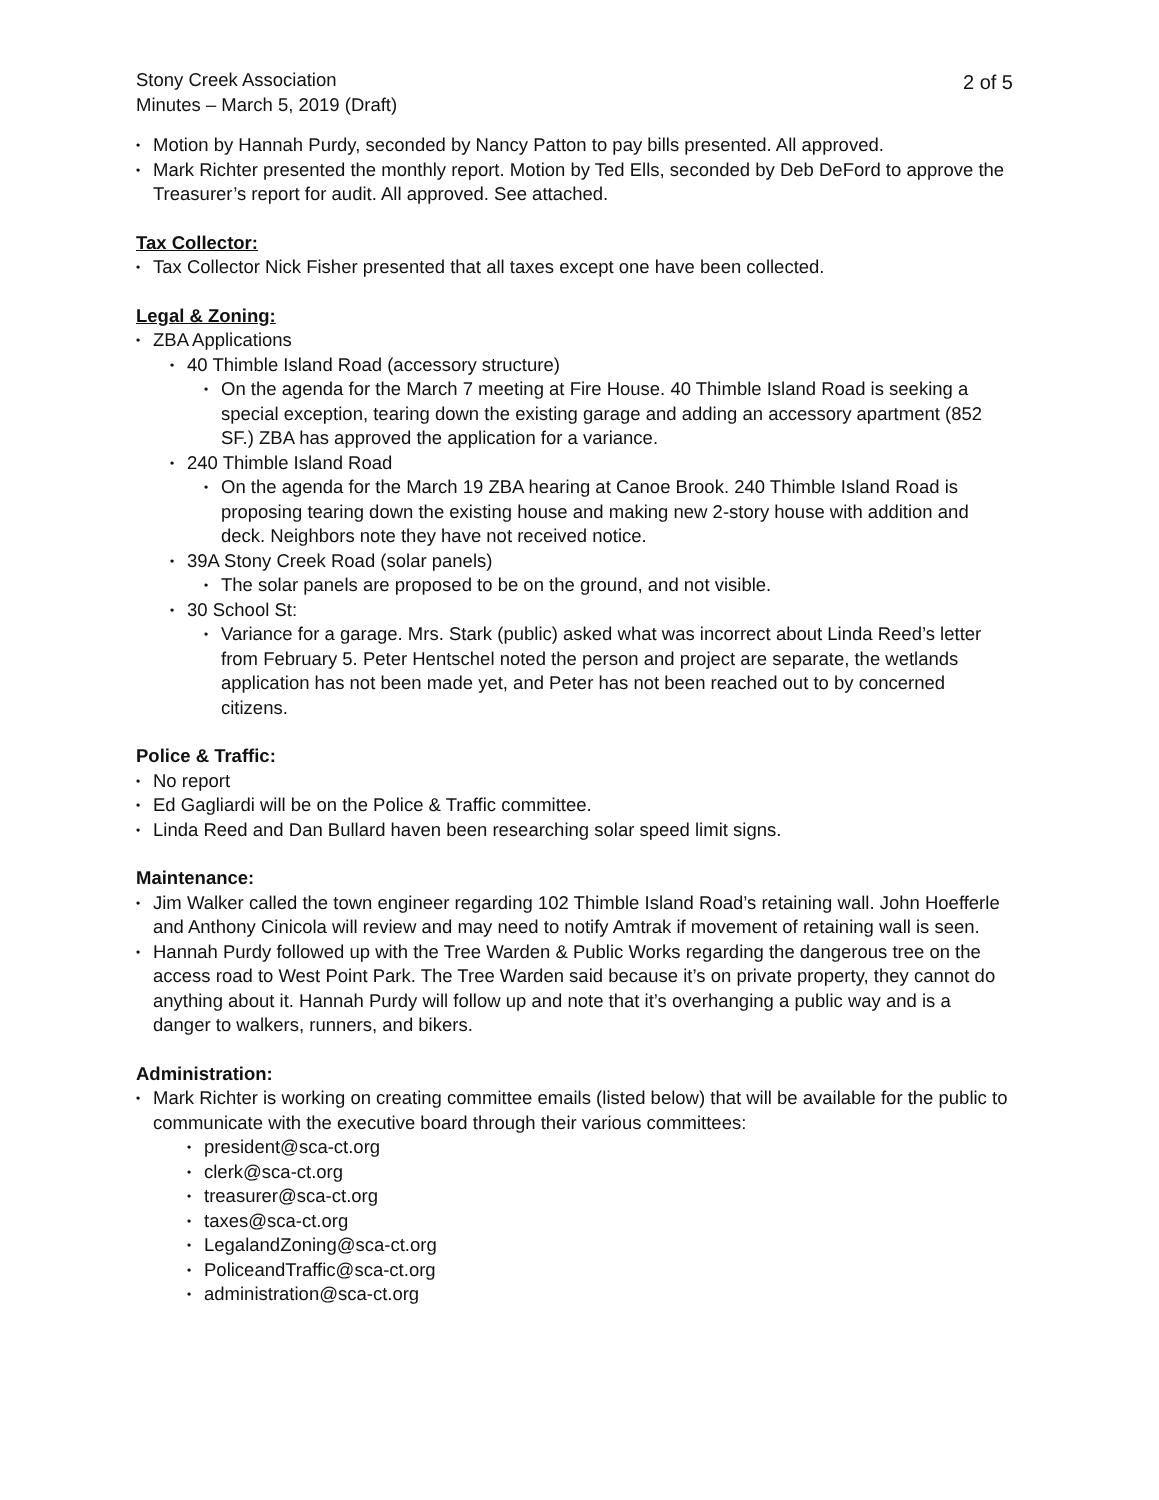Stony Creek Association
Minutes – March 5, 2019 (Draft)
2 of 5
• Motion by Hannah Purdy, seconded by Nancy Patton to pay bills presented. All approved.
• Mark Richter presented the monthly report. Motion by Ted Ells, seconded by Deb DeFord to approve the Treasurer’s report for audit. All approved. See attached.
Tax Collector:
• Tax Collector Nick Fisher presented that all taxes except one have been collected.
Legal & Zoning:
• ZBA Applications
• 40 Thimble Island Road (accessory structure)
• On the agenda for the March 7 meeting at Fire House. 40 Thimble Island Road is seeking a special exception, tearing down the existing garage and adding an accessory apartment (852 SF.) ZBA has approved the application for a variance.
• 240 Thimble Island Road
• On the agenda for the March 19 ZBA hearing at Canoe Brook. 240 Thimble Island Road is proposing tearing down the existing house and making new 2-story house with addition and deck. Neighbors note they have not received notice.
• 39A Stony Creek Road (solar panels)
• The solar panels are proposed to be on the ground, and not visible.
• 30 School St:
• Variance for a garage. Mrs. Stark (public) asked what was incorrect about Linda Reed’s letter from February 5. Peter Hentschel noted the person and project are separate, the wetlands application has not been made yet, and Peter has not been reached out to by concerned citizens.
Police & Traffic:
• No report
• Ed Gagliardi will be on the Police & Traffic committee.
• Linda Reed and Dan Bullard haven been researching solar speed limit signs.
Maintenance:
• Jim Walker called the town engineer regarding 102 Thimble Island Road’s retaining wall. John Hoefferle and Anthony Cinicola will review and may need to notify Amtrak if movement of retaining wall is seen.
• Hannah Purdy followed up with the Tree Warden & Public Works regarding the dangerous tree on the access road to West Point Park. The Tree Warden said because it’s on private property, they cannot do anything about it. Hannah Purdy will follow up and note that it’s overhanging a public way and is a danger to walkers, runners, and bikers.
Administration:
• Mark Richter is working on creating committee emails (listed below) that will be available for the public to communicate with the executive board through their various committees:
• president@sca-ct.org
• clerk@sca-ct.org
• treasurer@sca-ct.org
• taxes@sca-ct.org
• LegalandZoning@sca-ct.org
• PoliceandTraffic@sca-ct.org
• administration@sca-ct.org